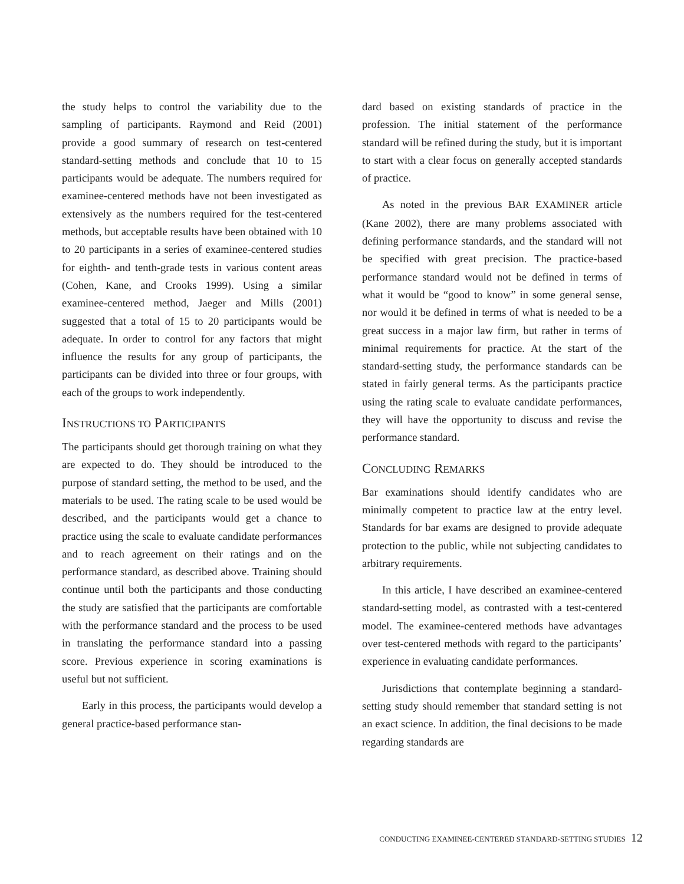the study helps to control the variability due to the sampling of participants. Raymond and Reid (2001) provide a good summary of research on test-centered standard-setting methods and conclude that 10 to 15 participants would be adequate. The numbers required for examinee-centered methods have not been investigated as extensively as the numbers required for the test-centered methods, but acceptable results have been obtained with 10 to 20 participants in a series of examinee-centered studies for eighth- and tenth-grade tests in various content areas (Cohen, Kane, and Crooks 1999). Using a similar examinee-centered method, Jaeger and Mills (2001) suggested that a total of 15 to 20 participants would be adequate. In order to control for any factors that might influence the results for any group of participants, the participants can be divided into three or four groups, with each of the groups to work independently.
INSTRUCTIONS TO PARTICIPANTS
The participants should get thorough training on what they are expected to do. They should be introduced to the purpose of standard setting, the method to be used, and the materials to be used. The rating scale to be used would be described, and the participants would get a chance to practice using the scale to evaluate candidate performances and to reach agreement on their ratings and on the performance standard, as described above. Training should continue until both the participants and those conducting the study are satisfied that the participants are comfortable with the performance standard and the process to be used in translating the performance standard into a passing score. Previous experience in scoring examinations is useful but not sufficient.
Early in this process, the participants would develop a general practice-based performance stan-
dard based on existing standards of practice in the profession. The initial statement of the performance standard will be refined during the study, but it is important to start with a clear focus on generally accepted standards of practice.
As noted in the previous BAR EXAMINER article (Kane 2002), there are many problems associated with defining performance standards, and the standard will not be specified with great precision. The practice-based performance standard would not be defined in terms of what it would be “good to know” in some general sense, nor would it be defined in terms of what is needed to be a great success in a major law firm, but rather in terms of minimal requirements for practice. At the start of the standard-setting study, the performance standards can be stated in fairly general terms. As the participants practice using the rating scale to evaluate candidate performances, they will have the opportunity to discuss and revise the performance standard.
CONCLUDING REMARKS
Bar examinations should identify candidates who are minimally competent to practice law at the entry level. Standards for bar exams are designed to provide adequate protection to the public, while not subjecting candidates to arbitrary requirements.
In this article, I have described an examinee-centered standard-setting model, as contrasted with a test-centered model. The examinee-centered methods have advantages over test-centered methods with regard to the participants’ experience in evaluating candidate performances.
Jurisdictions that contemplate beginning a standard-setting study should remember that standard setting is not an exact science. In addition, the final decisions to be made regarding standards are
CONDUCTING EXAMINEE-CENTERED STANDARD-SETTING STUDIES 12